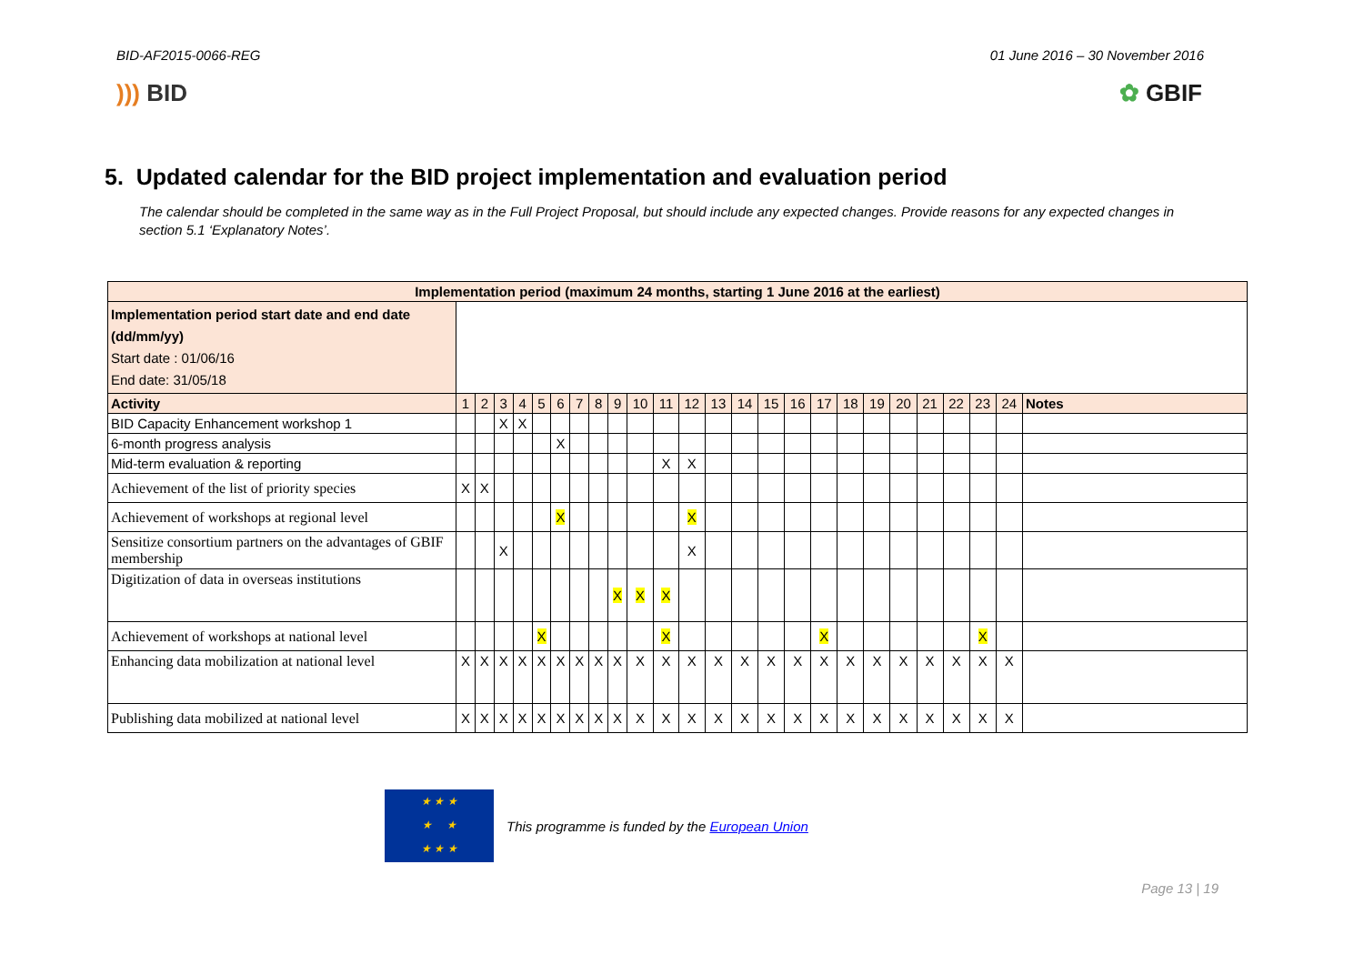BID-AF2015-0066-REG 01 June 2016 – 30 November 2016
))) BID ✿ GBIF
5. Updated calendar for the BID project implementation and evaluation period
The calendar should be completed in the same way as in the Full Project Proposal, but should include any expected changes. Provide reasons for any expected changes in section 5.1 ‘Explanatory Notes’.
| Implementation period (maximum 24 months, starting 1 June 2016 at the earliest) | | | | | | | | | | | | | | | | | | | | | | | | | |
| --- | --- | --- | --- | --- | --- | --- | --- | --- | --- | --- | --- | --- | --- | --- | --- | --- | --- | --- | --- | --- | --- | --- | --- | --- | --- |
| Implementation period start date and end date (dd/mm/yy) Start date : 01/06/16 End date: 31/05/18 | | | | | | | | | | | | | | | | | | | | | | | | | |
| Activity | 1 | 2 | 3 | 4 | 5 | 6 | 7 | 8 | 9 | 10 | 11 | 12 | 13 | 14 | 15 | 16 | 17 | 18 | 19 | 20 | 21 | 22 | 23 | 24 | Notes |
| BID Capacity Enhancement workshop 1 | | | X | X | | | | | | | | | | | | | | | | | | | | | |
| 6-month progress analysis | | | | | | X | | | | | | | | | | | | | | | | | | | |
| Mid-term evaluation & reporting | | | | | | | | | | | X | X | | | | | | | | | | | | | |
| Achievement of the list of priority species | X | X | | | | | | | | | | | | | | | | | | | | | | | |
| Achievement of workshops at regional level | | | | | | X | | | | | | X | | | | | | | | | | | | | |
| Sensitize consortium partners on the advantages of GBIF membership | | | X | | | | | | | | | X | | | | | | | | | | | | | |
| Digitization of data in overseas institutions | | | | | | | | | X | X | X | | | | | | | | | | | | | | |
| Achievement of workshops at national level | | | | | X | | | | | | X | | | | | | X | | | | | | X | | |
| Enhancing data mobilization at national level | X | X | X | X | X | X | X | X | X | X | X | X | X | X | X | X | X | X | X | X | X | X | X | X | |
| Publishing data mobilized at national level | X | X | X | X | X | X | X | X | X | X | X | X | X | X | X | X | X | X | X | X | X | X | X | X | |
★ ★ ★
★ ★
★ ★ ★
This programme is funded by the European Union
Page 13 | 19